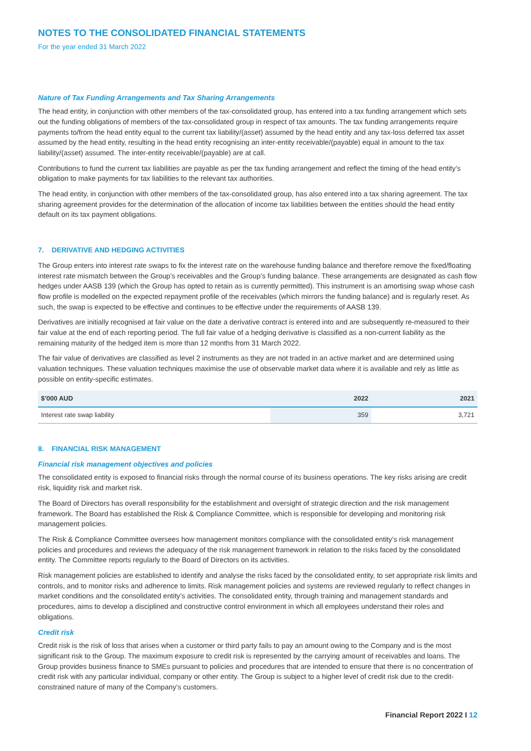NOTES TO THE CONSOLIDATED FINANCIAL STATEMENTS
For the year ended 31 March 2022
Nature of Tax Funding Arrangements and Tax Sharing Arrangements
The head entity, in conjunction with other members of the tax-consolidated group, has entered into a tax funding arrangement which sets out the funding obligations of members of the tax-consolidated group in respect of tax amounts. The tax funding arrangements require payments to/from the head entity equal to the current tax liability/(asset) assumed by the head entity and any tax-loss deferred tax asset assumed by the head entity, resulting in the head entity recognising an inter-entity receivable/(payable) equal in amount to the tax liability/(asset) assumed. The inter-entity receivable/(payable) are at call.
Contributions to fund the current tax liabilities are payable as per the tax funding arrangement and reflect the timing of the head entity’s obligation to make payments for tax liabilities to the relevant tax authorities.
The head entity, in conjunction with other members of the tax-consolidated group, has also entered into a tax sharing agreement. The tax sharing agreement provides for the determination of the allocation of income tax liabilities between the entities should the head entity default on its tax payment obligations.
7. DERIVATIVE AND HEDGING ACTIVITIES
The Group enters into interest rate swaps to fix the interest rate on the warehouse funding balance and therefore remove the fixed/floating interest rate mismatch between the Group’s receivables and the Group’s funding balance. These arrangements are designated as cash flow hedges under AASB 139 (which the Group has opted to retain as is currently permitted). This instrument is an amortising swap whose cash flow profile is modelled on the expected repayment profile of the receivables (which mirrors the funding balance) and is regularly reset. As such, the swap is expected to be effective and continues to be effective under the requirements of AASB 139.
Derivatives are initially recognised at fair value on the date a derivative contract is entered into and are subsequently re-measured to their fair value at the end of each reporting period. The full fair value of a hedging derivative is classified as a non-current liability as the remaining maturity of the hedged item is more than 12 months from 31 March 2022.
The fair value of derivatives are classified as level 2 instruments as they are not traded in an active market and are determined using valuation techniques. These valuation techniques maximise the use of observable market data where it is available and rely as little as possible on entity-specific estimates.
| $’000 AUD | 2022 | 2021 |
| --- | --- | --- |
| Interest rate swap liability | 359 | 3,721 |
8. FINANCIAL RISK MANAGEMENT
Financial risk management objectives and policies
The consolidated entity is exposed to financial risks through the normal course of its business operations. The key risks arising are credit risk, liquidity risk and market risk.
The Board of Directors has overall responsibility for the establishment and oversight of strategic direction and the risk management framework. The Board has established the Risk & Compliance Committee, which is responsible for developing and monitoring risk management policies.
The Risk & Compliance Committee oversees how management monitors compliance with the consolidated entity’s risk management policies and procedures and reviews the adequacy of the risk management framework in relation to the risks faced by the consolidated entity. The Committee reports regularly to the Board of Directors on its activities.
Risk management policies are established to identify and analyse the risks faced by the consolidated entity, to set appropriate risk limits and controls, and to monitor risks and adherence to limits. Risk management policies and systems are reviewed regularly to reflect changes in market conditions and the consolidated entity’s activities. The consolidated entity, through training and management standards and procedures, aims to develop a disciplined and constructive control environment in which all employees understand their roles and obligations.
Credit risk
Credit risk is the risk of loss that arises when a customer or third party fails to pay an amount owing to the Company and is the most significant risk to the Group. The maximum exposure to credit risk is represented by the carrying amount of receivables and loans. The Group provides business finance to SMEs pursuant to policies and procedures that are intended to ensure that there is no concentration of credit risk with any particular individual, company or other entity. The Group is subject to a higher level of credit risk due to the credit-constrained nature of many of the Company’s customers.
Financial Report 2022 I 12